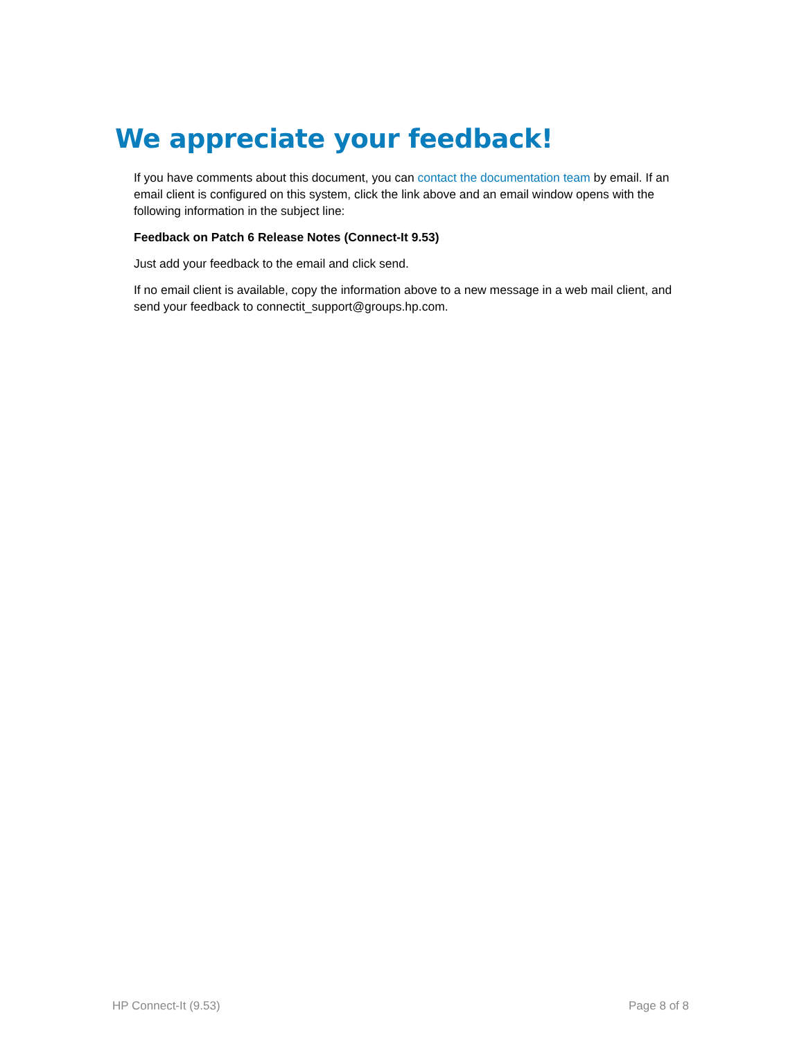We appreciate your feedback!
If you have comments about this document, you can contact the documentation team by email. If an email client is configured on this system, click the link above and an email window opens with the following information in the subject line:
Feedback on Patch 6 Release Notes (Connect-It 9.53)
Just add your feedback to the email and click send.
If no email client is available, copy the information above to a new message in a web mail client, and send your feedback to connectit_support@groups.hp.com.
HP Connect-It (9.53) Page 8 of 8